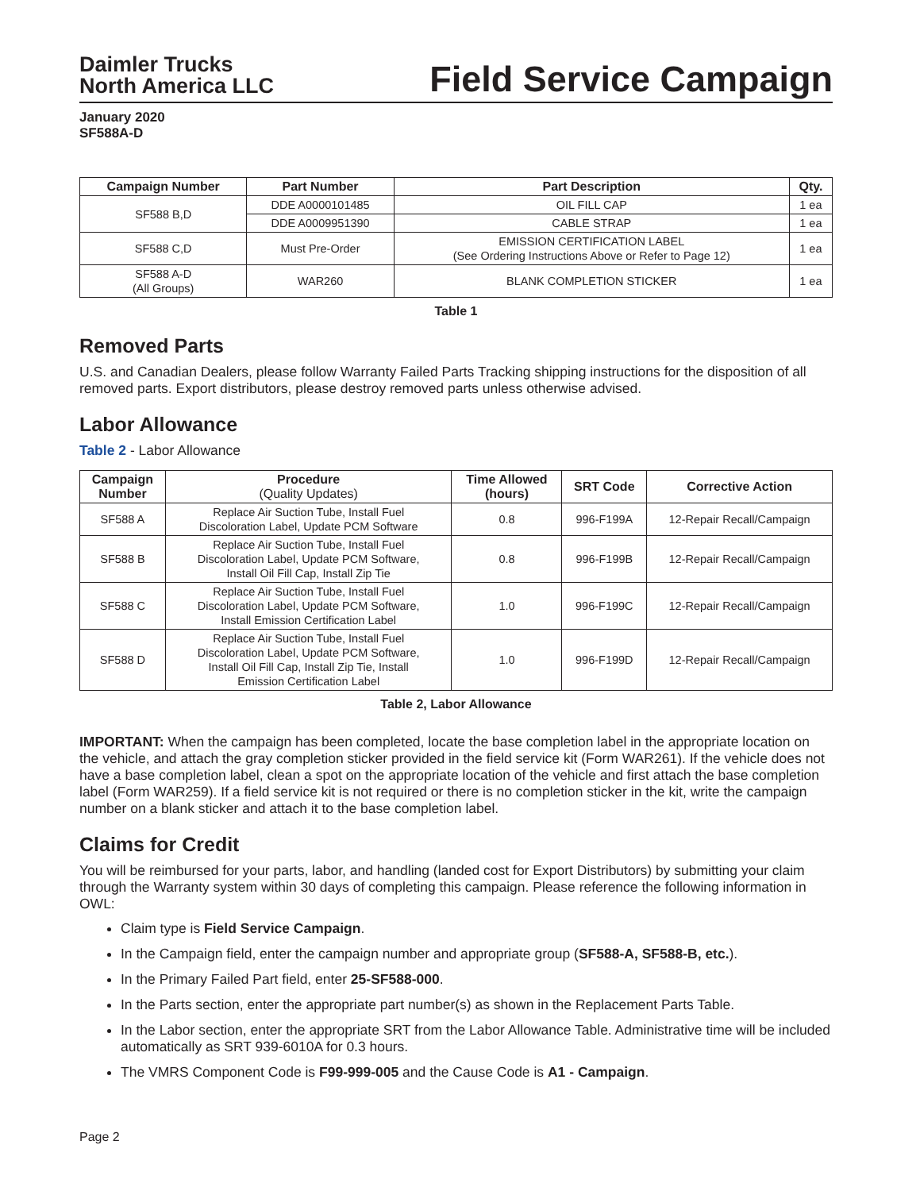Daimler Trucks
North America LLC
Field Service Campaign
January 2020
SF588A-D
| Campaign Number | Part Number | Part Description | Qty. |
| --- | --- | --- | --- |
| SF588 B,D | DDE A0000101485 | OIL FILL CAP | 1 ea |
| | DDE A0009951390 | CABLE STRAP | 1 ea |
| SF588 C,D | Must Pre-Order | EMISSION CERTIFICATION LABEL (See Ordering Instructions Above or Refer to Page 12) | 1 ea |
| SF588 A-D (All Groups) | WAR260 | BLANK COMPLETION STICKER | 1 ea |
Table 1
Removed Parts
U.S. and Canadian Dealers, please follow Warranty Failed Parts Tracking shipping instructions for the disposition of all removed parts. Export distributors, please destroy removed parts unless otherwise advised.
Labor Allowance
Table 2 - Labor Allowance
| Campaign Number | Procedure (Quality Updates) | Time Allowed (hours) | SRT Code | Corrective Action |
| --- | --- | --- | --- | --- |
| SF588 A | Replace Air Suction Tube, Install Fuel Discoloration Label, Update PCM Software | 0.8 | 996-F199A | 12-Repair Recall/Campaign |
| SF588 B | Replace Air Suction Tube, Install Fuel Discoloration Label, Update PCM Software, Install Oil Fill Cap, Install Zip Tie | 0.8 | 996-F199B | 12-Repair Recall/Campaign |
| SF588 C | Replace Air Suction Tube, Install Fuel Discoloration Label, Update PCM Software, Install Emission Certification Label | 1.0 | 996-F199C | 12-Repair Recall/Campaign |
| SF588 D | Replace Air Suction Tube, Install Fuel Discoloration Label, Update PCM Software, Install Oil Fill Cap, Install Zip Tie, Install Emission Certification Label | 1.0 | 996-F199D | 12-Repair Recall/Campaign |
Table 2, Labor Allowance
IMPORTANT: When the campaign has been completed, locate the base completion label in the appropriate location on the vehicle, and attach the gray completion sticker provided in the field service kit (Form WAR261). If the vehicle does not have a base completion label, clean a spot on the appropriate location of the vehicle and first attach the base completion label (Form WAR259). If a field service kit is not required or there is no completion sticker in the kit, write the campaign number on a blank sticker and attach it to the base completion label.
Claims for Credit
You will be reimbursed for your parts, labor, and handling (landed cost for Export Distributors) by submitting your claim through the Warranty system within 30 days of completing this campaign. Please reference the following information in OWL:
Claim type is Field Service Campaign.
In the Campaign field, enter the campaign number and appropriate group (SF588-A, SF588-B, etc.).
In the Primary Failed Part field, enter 25-SF588-000.
In the Parts section, enter the appropriate part number(s) as shown in the Replacement Parts Table.
In the Labor section, enter the appropriate SRT from the Labor Allowance Table. Administrative time will be included automatically as SRT 939-6010A for 0.3 hours.
The VMRS Component Code is F99-999-005 and the Cause Code is A1 - Campaign.
Page 2